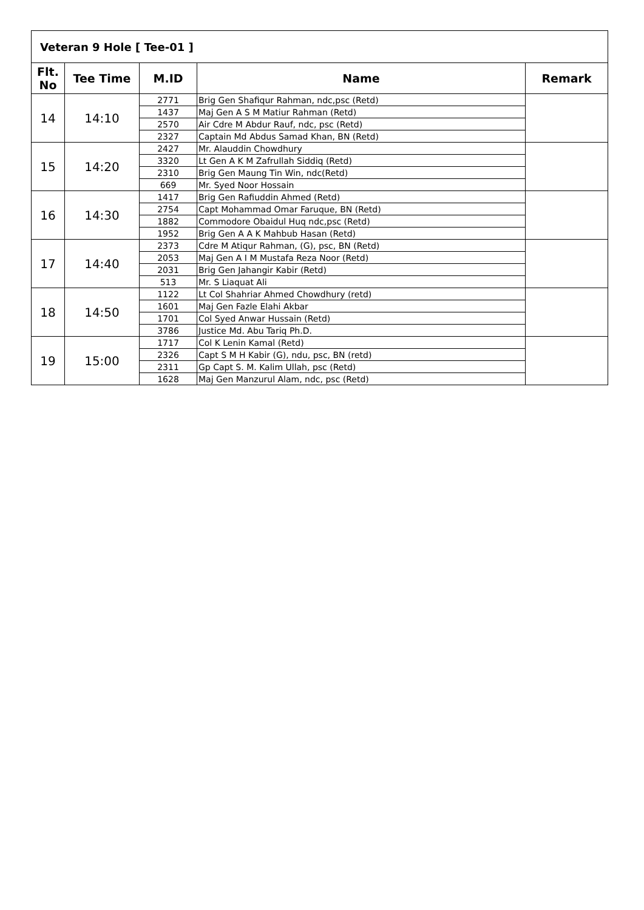| Veteran 9 Hole [ Tee-01 ] | | | | |
| Flt. No | Tee Time | M.ID | Name | Remark |
| 14 | 14:10 | 2771 | Brig Gen Shafiqur Rahman, ndc,psc (Retd) | |
| | | 1437 | Maj Gen A S M Matiur Rahman (Retd) | |
| | | 2570 | Air Cdre M Abdur Rauf, ndc, psc (Retd) | |
| | | 2327 | Captain Md Abdus Samad Khan, BN (Retd) | |
| 15 | 14:20 | 2427 | Mr. Alauddin Chowdhury | |
| | | 3320 | Lt Gen A K M Zafrullah Siddiq (Retd) | |
| | | 2310 | Brig Gen Maung Tin Win, ndc(Retd) | |
| | | 669 | Mr. Syed Noor Hossain | |
| 16 | 14:30 | 1417 | Brig Gen Rafiuddin Ahmed (Retd) | |
| | | 2754 | Capt Mohammad Omar Faruque, BN (Retd) | |
| | | 1882 | Commodore Obaidul Huq ndc,psc (Retd) | |
| | | 1952 | Brig Gen A A K Mahbub Hasan (Retd) | |
| 17 | 14:40 | 2373 | Cdre M Atiqur Rahman, (G), psc, BN (Retd) | |
| | | 2053 | Maj Gen A I M Mustafa Reza Noor (Retd) | |
| | | 2031 | Brig Gen Jahangir Kabir (Retd) | |
| | | 513 | Mr. S Liaquat Ali | |
| 18 | 14:50 | 1122 | Lt Col Shahriar Ahmed Chowdhury (retd) | |
| | | 1601 | Maj Gen Fazle Elahi Akbar | |
| | | 1701 | Col Syed Anwar Hussain (Retd) | |
| | | 3786 | Justice Md. Abu Tariq Ph.D. | |
| 19 | 15:00 | 1717 | Col K Lenin Kamal (Retd) | |
| | | 2326 | Capt S M H Kabir (G), ndu, psc, BN (retd) | |
| | | 2311 | Gp Capt S. M. Kalim Ullah, psc (Retd) | |
| | | 1628 | Maj Gen Manzurul Alam, ndc, psc (Retd) | |